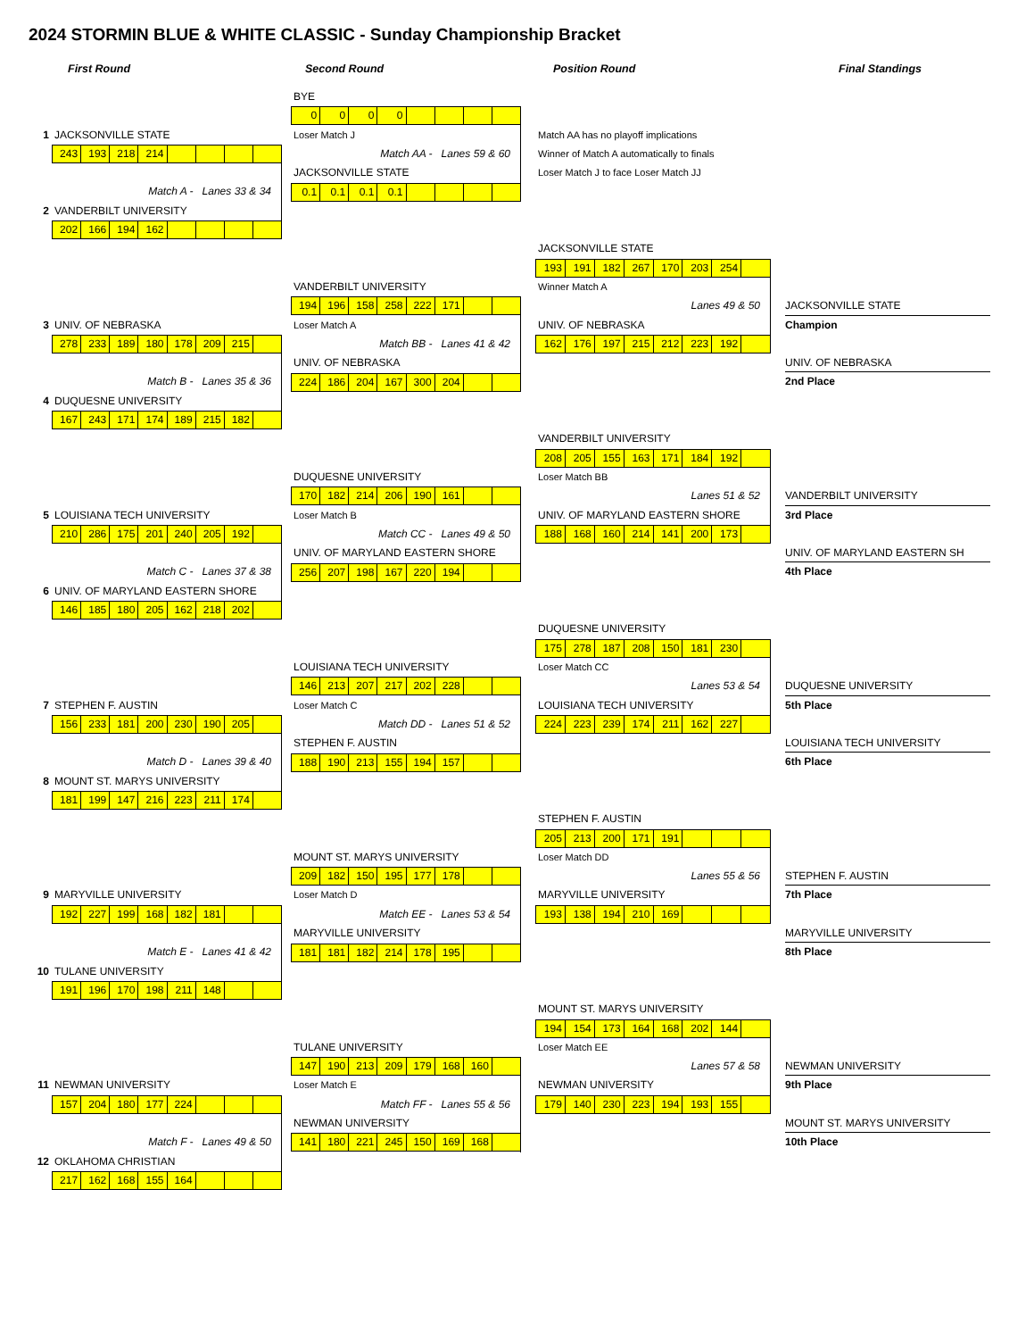2024 STORMIN BLUE & WHITE CLASSIC - Sunday Championship Bracket
First Round
Second Round
Position Round
Final Standings
BYE
0000
1 JACKSONVILLE STATE
Loser Match J
Match AA has no playoff implications
243 193 218 214
Match AA - Lanes 59 & 60
Winner of Match A automatically to finals
JACKSONVILLE STATE
Loser Match J to face Loser Match JJ
Match A - Lanes 33 & 34
0.1 0.1 0.1 0.1
2 VANDERBILT UNIVERSITY
202 166 194 162
JACKSONVILLE STATE
193 191 182 267 170 203 254
VANDERBILT UNIVERSITY
Winner Match A
194 196 158 258 222 171
Lanes 49 & 50
JACKSONVILLE STATE
3 UNIV. OF NEBRASKA
Loser Match A
UNIV. OF NEBRASKA
Champion
278 233 189 180 178 209 215
Match BB - Lanes 41 & 42
162 176 197 215 212 223 192
UNIV. OF NEBRASKA
UNIV. OF NEBRASKA
Match B - Lanes 35 & 36
224 186 204 167 300 204
2nd Place
4 DUQUESNE UNIVERSITY
167 243 171 174 189 215 182
VANDERBILT UNIVERSITY
208 205 155 163 171 184 192
DUQUESNE UNIVERSITY
Loser Match BB
170 182 214 206 190 161
Lanes 51 & 52
VANDERBILT UNIVERSITY
5 LOUISIANA TECH UNIVERSITY
Loser Match B
UNIV. OF MARYLAND EASTERN SHORE
3rd Place
210 286 175 201 240 205 192
Match CC - Lanes 49 & 50
188 168 160 214 141 200 173
UNIV. OF MARYLAND EASTERN SHORE
UNIV. OF MARYLAND EASTERN SH
Match C - Lanes 37 & 38
256 207 198 167 220 194
4th Place
6 UNIV. OF MARYLAND EASTERN SHORE
146 185 180 205 162 218 202
DUQUESNE UNIVERSITY
175 278 187 208 150 181 230
LOUISIANA TECH UNIVERSITY
Loser Match CC
146 213 207 217 202 228
Lanes 53 & 54
DUQUESNE UNIVERSITY
7 STEPHEN F. AUSTIN
Loser Match C
LOUISIANA TECH UNIVERSITY
5th Place
156 233 181 200 230 190 205
Match DD - Lanes 51 & 52
224 223 239 174 211 162 227
STEPHEN F. AUSTIN
LOUISIANA TECH UNIVERSITY
Match D - Lanes 39 & 40
188 190 213 155 194 157
6th Place
8 MOUNT ST. MARYS UNIVERSITY
181 199 147 216 223 211 174
STEPHEN F. AUSTIN
205 213 200 171 191
MOUNT ST. MARYS UNIVERSITY
Loser Match DD
209 182 150 195 177 178
Lanes 55 & 56
STEPHEN F. AUSTIN
9 MARYVILLE UNIVERSITY
Loser Match D
MARYVILLE UNIVERSITY
7th Place
192 227 199 168 182 181
Match EE - Lanes 53 & 54
193 138 194 210 169
MARYVILLE UNIVERSITY
MARYVILLE UNIVERSITY
Match E - Lanes 41 & 42
181 181 182 214 178 195
8th Place
10 TULANE UNIVERSITY
191 196 170 198 211 148
MOUNT ST. MARYS UNIVERSITY
194 154 173 164 168 202 144
TULANE UNIVERSITY
Loser Match EE
147 190 213 209 179 168 160
Lanes 57 & 58
NEWMAN UNIVERSITY
11 NEWMAN UNIVERSITY
Loser Match E
NEWMAN UNIVERSITY
9th Place
157 204 180 177 224
Match FF - Lanes 55 & 56
179 140 230 223 194 193 155
NEWMAN UNIVERSITY
MOUNT ST. MARYS UNIVERSITY
Match F - Lanes 49 & 50
141 180 221 245 150 169 168
10th Place
12 OKLAHOMA CHRISTIAN
217 162 168 155 164